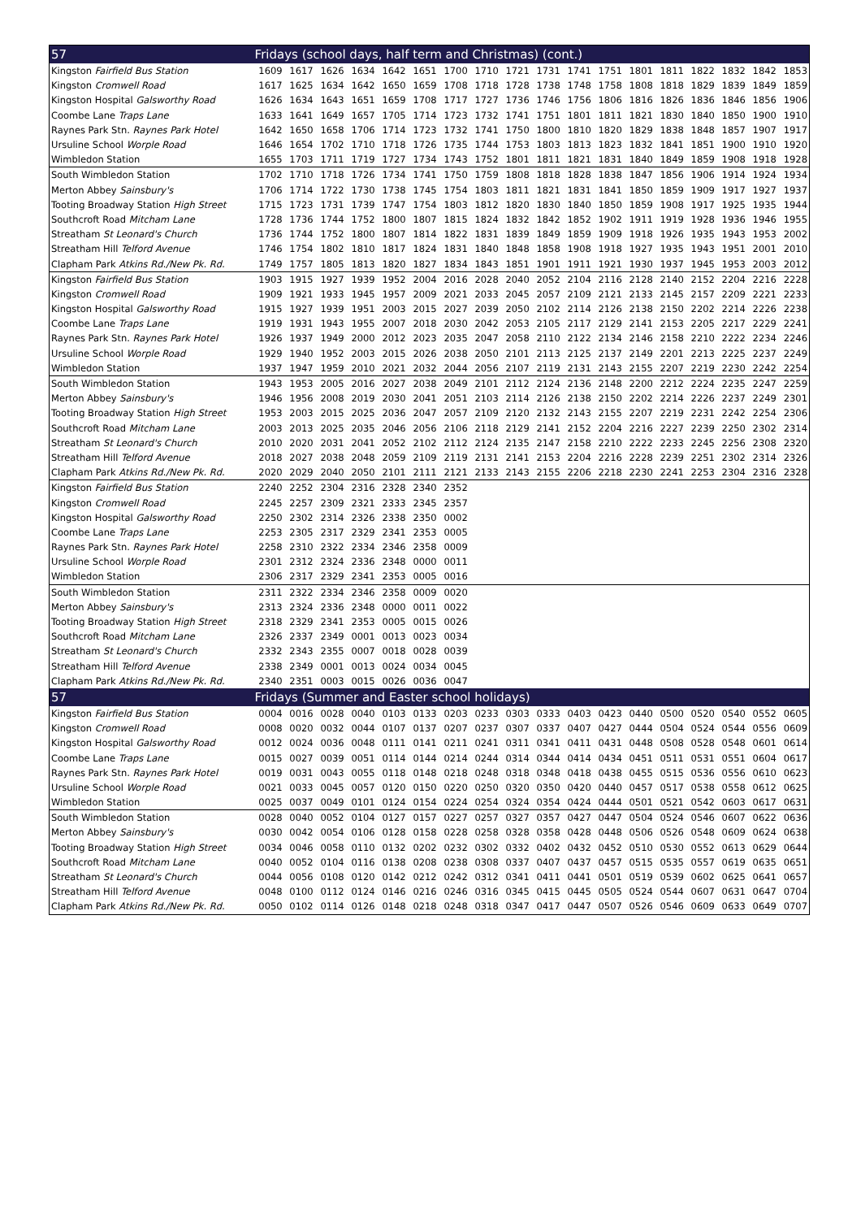| 57 | Fridays (school days, half term and Christmas) (cont.) | | | | | | | | | | | | | | | | | |
| --- | --- | --- | --- | --- | --- | --- | --- | --- | --- | --- | --- | --- | --- | --- | --- | --- | --- | --- |
| Kingston Fairfield Bus Station | 1609 | 1617 | 1626 | 1634 | 1642 | 1651 | 1700 | 1710 | 1721 | 1731 | 1741 | 1751 | 1801 | 1811 | 1822 | 1832 | 1842 | 1853 |
| Kingston Cromwell Road | 1617 | 1625 | 1634 | 1642 | 1650 | 1659 | 1708 | 1718 | 1728 | 1738 | 1748 | 1758 | 1808 | 1818 | 1829 | 1839 | 1849 | 1859 |
| Kingston Hospital Galsworthy Road | 1626 | 1634 | 1643 | 1651 | 1659 | 1708 | 1717 | 1727 | 1736 | 1746 | 1756 | 1806 | 1816 | 1826 | 1836 | 1846 | 1856 | 1906 |
| Coombe Lane Traps Lane | 1633 | 1641 | 1649 | 1657 | 1705 | 1714 | 1723 | 1732 | 1741 | 1751 | 1801 | 1811 | 1821 | 1830 | 1840 | 1850 | 1900 | 1910 |
| Raynes Park Stn. Raynes Park Hotel | 1642 | 1650 | 1658 | 1706 | 1714 | 1723 | 1732 | 1741 | 1750 | 1800 | 1810 | 1820 | 1829 | 1838 | 1848 | 1857 | 1907 | 1917 |
| Ursuline School Worple Road | 1646 | 1654 | 1702 | 1710 | 1718 | 1726 | 1735 | 1744 | 1753 | 1803 | 1813 | 1823 | 1832 | 1841 | 1851 | 1900 | 1910 | 1920 |
| Wimbledon Station | 1655 | 1703 | 1711 | 1719 | 1727 | 1734 | 1743 | 1752 | 1801 | 1811 | 1821 | 1831 | 1840 | 1849 | 1859 | 1908 | 1918 | 1928 |
| South Wimbledon Station | 1702 | 1710 | 1718 | 1726 | 1734 | 1741 | 1750 | 1759 | 1808 | 1818 | 1828 | 1838 | 1847 | 1856 | 1906 | 1914 | 1924 | 1934 |
| Merton Abbey Sainsbury's | 1706 | 1714 | 1722 | 1730 | 1738 | 1745 | 1754 | 1803 | 1811 | 1821 | 1831 | 1841 | 1850 | 1859 | 1909 | 1917 | 1927 | 1937 |
| Tooting Broadway Station High Street | 1715 | 1723 | 1731 | 1739 | 1747 | 1754 | 1803 | 1812 | 1820 | 1830 | 1840 | 1850 | 1859 | 1908 | 1917 | 1925 | 1935 | 1944 |
| Southcroft Road Mitcham Lane | 1728 | 1736 | 1744 | 1752 | 1800 | 1807 | 1815 | 1824 | 1832 | 1842 | 1852 | 1902 | 1911 | 1919 | 1928 | 1936 | 1946 | 1955 |
| Streatham St Leonard's Church | 1736 | 1744 | 1752 | 1800 | 1807 | 1814 | 1822 | 1831 | 1839 | 1849 | 1859 | 1909 | 1918 | 1926 | 1935 | 1943 | 1953 | 2002 |
| Streatham Hill Telford Avenue | 1746 | 1754 | 1802 | 1810 | 1817 | 1824 | 1831 | 1840 | 1848 | 1858 | 1908 | 1918 | 1927 | 1935 | 1943 | 1951 | 2001 | 2010 |
| Clapham Park Atkins Rd./New Pk. Rd. | 1749 | 1757 | 1805 | 1813 | 1820 | 1827 | 1834 | 1843 | 1851 | 1901 | 1911 | 1921 | 1930 | 1937 | 1945 | 1953 | 2003 | 2012 |
| Kingston Fairfield Bus Station | 1903 | 1915 | 1927 | 1939 | 1952 | 2004 | 2016 | 2028 | 2040 | 2052 | 2104 | 2116 | 2128 | 2140 | 2152 | 2204 | 2216 | 2228 |
| Kingston Cromwell Road | 1909 | 1921 | 1933 | 1945 | 1957 | 2009 | 2021 | 2033 | 2045 | 2057 | 2109 | 2121 | 2133 | 2145 | 2157 | 2209 | 2221 | 2233 |
| Kingston Hospital Galsworthy Road | 1915 | 1927 | 1939 | 1951 | 2003 | 2015 | 2027 | 2039 | 2050 | 2102 | 2114 | 2126 | 2138 | 2150 | 2202 | 2214 | 2226 | 2238 |
| Coombe Lane Traps Lane | 1919 | 1931 | 1943 | 1955 | 2007 | 2018 | 2030 | 2042 | 2053 | 2105 | 2117 | 2129 | 2141 | 2153 | 2205 | 2217 | 2229 | 2241 |
| Raynes Park Stn. Raynes Park Hotel | 1926 | 1937 | 1949 | 2000 | 2012 | 2023 | 2035 | 2047 | 2058 | 2110 | 2122 | 2134 | 2146 | 2158 | 2210 | 2222 | 2234 | 2246 |
| Ursuline School Worple Road | 1929 | 1940 | 1952 | 2003 | 2015 | 2026 | 2038 | 2050 | 2101 | 2113 | 2125 | 2137 | 2149 | 2201 | 2213 | 2225 | 2237 | 2249 |
| Wimbledon Station | 1937 | 1947 | 1959 | 2010 | 2021 | 2032 | 2044 | 2056 | 2107 | 2119 | 2131 | 2143 | 2155 | 2207 | 2219 | 2230 | 2242 | 2254 |
| South Wimbledon Station | 1943 | 1953 | 2005 | 2016 | 2027 | 2038 | 2049 | 2101 | 2112 | 2124 | 2136 | 2148 | 2200 | 2212 | 2224 | 2235 | 2247 | 2259 |
| Merton Abbey Sainsbury's | 1946 | 1956 | 2008 | 2019 | 2030 | 2041 | 2051 | 2103 | 2114 | 2126 | 2138 | 2150 | 2202 | 2214 | 2226 | 2237 | 2249 | 2301 |
| Tooting Broadway Station High Street | 1953 | 2003 | 2015 | 2025 | 2036 | 2047 | 2057 | 2109 | 2120 | 2132 | 2143 | 2155 | 2207 | 2219 | 2231 | 2242 | 2254 | 2306 |
| Southcroft Road Mitcham Lane | 2003 | 2013 | 2025 | 2035 | 2046 | 2056 | 2106 | 2118 | 2129 | 2141 | 2152 | 2204 | 2216 | 2227 | 2239 | 2250 | 2302 | 2314 |
| Streatham St Leonard's Church | 2010 | 2020 | 2031 | 2041 | 2052 | 2102 | 2112 | 2124 | 2135 | 2147 | 2158 | 2210 | 2222 | 2233 | 2245 | 2256 | 2308 | 2320 |
| Streatham Hill Telford Avenue | 2018 | 2027 | 2038 | 2048 | 2059 | 2109 | 2119 | 2131 | 2141 | 2153 | 2204 | 2216 | 2228 | 2239 | 2251 | 2302 | 2314 | 2326 |
| Clapham Park Atkins Rd./New Pk. Rd. | 2020 | 2029 | 2040 | 2050 | 2101 | 2111 | 2121 | 2133 | 2143 | 2155 | 2206 | 2218 | 2230 | 2241 | 2253 | 2304 | 2316 | 2328 |
| Kingston Fairfield Bus Station | 2240 | 2252 | 2304 | 2316 | 2328 | 2340 | 2352 | | | | | | | | | | | |
| Kingston Cromwell Road | 2245 | 2257 | 2309 | 2321 | 2333 | 2345 | 2357 | | | | | | | | | | | |
| Kingston Hospital Galsworthy Road | 2250 | 2302 | 2314 | 2326 | 2338 | 2350 | 0002 | | | | | | | | | | | |
| Coombe Lane Traps Lane | 2253 | 2305 | 2317 | 2329 | 2341 | 2353 | 0005 | | | | | | | | | | | |
| Raynes Park Stn. Raynes Park Hotel | 2258 | 2310 | 2322 | 2334 | 2346 | 2358 | 0009 | | | | | | | | | | | |
| Ursuline School Worple Road | 2301 | 2312 | 2324 | 2336 | 2348 | 0000 | 0011 | | | | | | | | | | | |
| Wimbledon Station | 2306 | 2317 | 2329 | 2341 | 2353 | 0005 | 0016 | | | | | | | | | | | |
| South Wimbledon Station | 2311 | 2322 | 2334 | 2346 | 2358 | 0009 | 0020 | | | | | | | | | | | |
| Merton Abbey Sainsbury's | 2313 | 2324 | 2336 | 2348 | 0000 | 0011 | 0022 | | | | | | | | | | | |
| Tooting Broadway Station High Street | 2318 | 2329 | 2341 | 2353 | 0005 | 0015 | 0026 | | | | | | | | | | | |
| Southcroft Road Mitcham Lane | 2326 | 2337 | 2349 | 0001 | 0013 | 0023 | 0034 | | | | | | | | | | | |
| Streatham St Leonard's Church | 2332 | 2343 | 2355 | 0007 | 0018 | 0028 | 0039 | | | | | | | | | | | |
| Streatham Hill Telford Avenue | 2338 | 2349 | 0001 | 0013 | 0024 | 0034 | 0045 | | | | | | | | | | | |
| Clapham Park Atkins Rd./New Pk. Rd. | 2340 | 2351 | 0003 | 0015 | 0026 | 0036 | 0047 | | | | | | | | | | | |
| 57 | Fridays (Summer and Easter school holidays) | | | | | | | | | | | | | | | | | |
| Kingston Fairfield Bus Station | 0004 | 0016 | 0028 | 0040 | 0103 | 0133 | 0203 | 0233 | 0303 | 0333 | 0403 | 0423 | 0440 | 0500 | 0520 | 0540 | 0552 | 0605 |
| Kingston Cromwell Road | 0008 | 0020 | 0032 | 0044 | 0107 | 0137 | 0207 | 0237 | 0307 | 0337 | 0407 | 0427 | 0444 | 0504 | 0524 | 0544 | 0556 | 0609 |
| Kingston Hospital Galsworthy Road | 0012 | 0024 | 0036 | 0048 | 0111 | 0141 | 0211 | 0241 | 0311 | 0341 | 0411 | 0431 | 0448 | 0508 | 0528 | 0548 | 0601 | 0614 |
| Coombe Lane Traps Lane | 0015 | 0027 | 0039 | 0051 | 0114 | 0144 | 0214 | 0244 | 0314 | 0344 | 0414 | 0434 | 0451 | 0511 | 0531 | 0551 | 0604 | 0617 |
| Raynes Park Stn. Raynes Park Hotel | 0019 | 0031 | 0043 | 0055 | 0118 | 0148 | 0218 | 0248 | 0318 | 0348 | 0418 | 0438 | 0455 | 0515 | 0536 | 0556 | 0610 | 0623 |
| Ursuline School Worple Road | 0021 | 0033 | 0045 | 0057 | 0120 | 0150 | 0220 | 0250 | 0320 | 0350 | 0420 | 0440 | 0457 | 0517 | 0538 | 0558 | 0612 | 0625 |
| Wimbledon Station | 0025 | 0037 | 0049 | 0101 | 0124 | 0154 | 0224 | 0254 | 0324 | 0354 | 0424 | 0444 | 0501 | 0521 | 0542 | 0603 | 0617 | 0631 |
| South Wimbledon Station | 0028 | 0040 | 0052 | 0104 | 0127 | 0157 | 0227 | 0257 | 0327 | 0357 | 0427 | 0447 | 0504 | 0524 | 0546 | 0607 | 0622 | 0636 |
| Merton Abbey Sainsbury's | 0030 | 0042 | 0054 | 0106 | 0128 | 0158 | 0228 | 0258 | 0328 | 0358 | 0428 | 0448 | 0506 | 0526 | 0548 | 0609 | 0624 | 0638 |
| Tooting Broadway Station High Street | 0034 | 0046 | 0058 | 0110 | 0132 | 0202 | 0232 | 0302 | 0332 | 0402 | 0432 | 0452 | 0510 | 0530 | 0552 | 0613 | 0629 | 0644 |
| Southcroft Road Mitcham Lane | 0040 | 0052 | 0104 | 0116 | 0138 | 0208 | 0238 | 0308 | 0337 | 0407 | 0437 | 0457 | 0515 | 0535 | 0557 | 0619 | 0635 | 0651 |
| Streatham St Leonard's Church | 0044 | 0056 | 0108 | 0120 | 0142 | 0212 | 0242 | 0312 | 0341 | 0411 | 0441 | 0501 | 0519 | 0539 | 0602 | 0625 | 0641 | 0657 |
| Streatham Hill Telford Avenue | 0048 | 0100 | 0112 | 0124 | 0146 | 0216 | 0246 | 0316 | 0345 | 0415 | 0445 | 0505 | 0524 | 0544 | 0607 | 0631 | 0647 | 0704 |
| Clapham Park Atkins Rd./New Pk. Rd. | 0050 | 0102 | 0114 | 0126 | 0148 | 0218 | 0248 | 0318 | 0347 | 0417 | 0447 | 0507 | 0526 | 0546 | 0609 | 0633 | 0649 | 0707 |